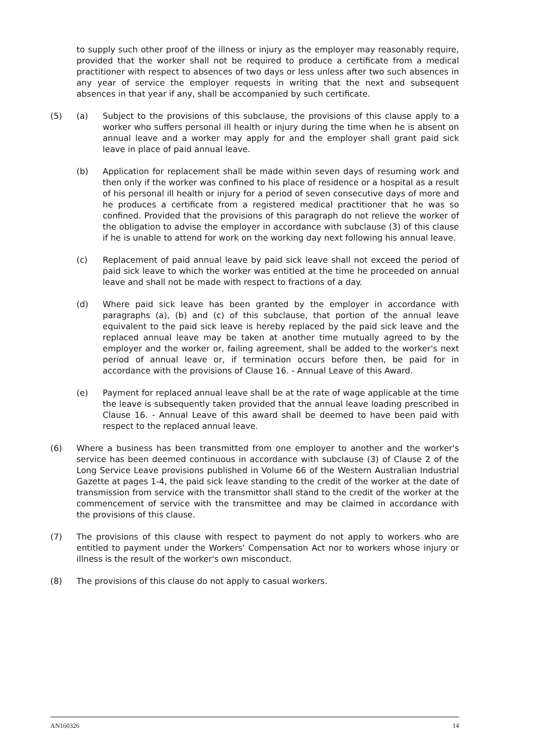to supply such other proof of the illness or injury as the employer may reasonably require, provided that the worker shall not be required to produce a certificate from a medical practitioner with respect to absences of two days or less unless after two such absences in any year of service the employer requests in writing that the next and subsequent absences in that year if any, shall be accompanied by such certificate.
(5) (a) Subject to the provisions of this subclause, the provisions of this clause apply to a worker who suffers personal ill health or injury during the time when he is absent on annual leave and a worker may apply for and the employer shall grant paid sick leave in place of paid annual leave.
(b) Application for replacement shall be made within seven days of resuming work and then only if the worker was confined to his place of residence or a hospital as a result of his personal ill health or injury for a period of seven consecutive days of more and he produces a certificate from a registered medical practitioner that he was so confined. Provided that the provisions of this paragraph do not relieve the worker of the obligation to advise the employer in accordance with subclause (3) of this clause if he is unable to attend for work on the working day next following his annual leave.
(c) Replacement of paid annual leave by paid sick leave shall not exceed the period of paid sick leave to which the worker was entitled at the time he proceeded on annual leave and shall not be made with respect to fractions of a day.
(d) Where paid sick leave has been granted by the employer in accordance with paragraphs (a), (b) and (c) of this subclause, that portion of the annual leave equivalent to the paid sick leave is hereby replaced by the paid sick leave and the replaced annual leave may be taken at another time mutually agreed to by the employer and the worker or, failing agreement, shall be added to the worker's next period of annual leave or, if termination occurs before then, be paid for in accordance with the provisions of Clause 16. - Annual Leave of this Award.
(e) Payment for replaced annual leave shall be at the rate of wage applicable at the time the leave is subsequently taken provided that the annual leave loading prescribed in Clause 16. - Annual Leave of this award shall be deemed to have been paid with respect to the replaced annual leave.
(6) Where a business has been transmitted from one employer to another and the worker's service has been deemed continuous in accordance with subclause (3) of Clause 2 of the Long Service Leave provisions published in Volume 66 of the Western Australian Industrial Gazette at pages 1-4, the paid sick leave standing to the credit of the worker at the date of transmission from service with the transmittor shall stand to the credit of the worker at the commencement of service with the transmittee and may be claimed in accordance with the provisions of this clause.
(7) The provisions of this clause with respect to payment do not apply to workers who are entitled to payment under the Workers' Compensation Act nor to workers whose injury or illness is the result of the worker's own misconduct.
(8) The provisions of this clause do not apply to casual workers.
AN160326 14